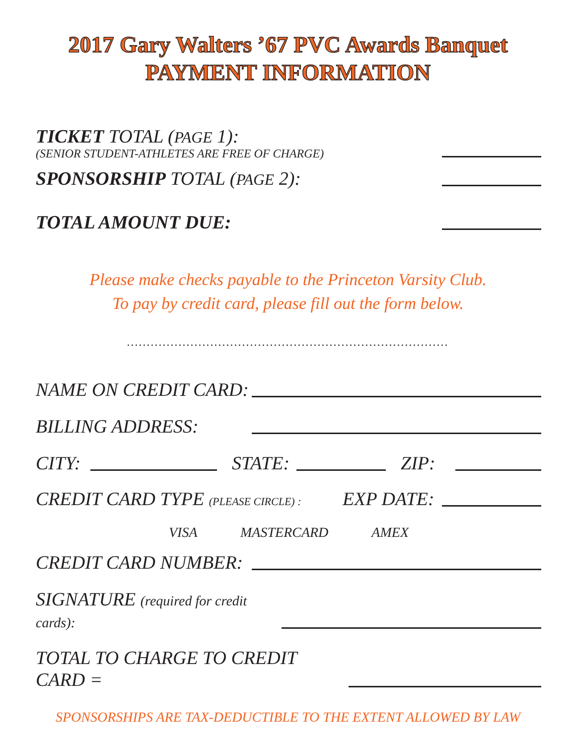2017 Gary Walters ’67 PVC Awards Banquet
PAYMENT INFORMATION
TICKET TOTAL (PAGE 1):
(SENIOR STUDENT-ATHLETES ARE FREE OF CHARGE)
SPONSORSHIP TOTAL (PAGE 2):
TOTAL AMOUNT DUE:
Please make checks payable to the Princeton Varsity Club.
To pay by credit card, please fill out the form below.
.................................................................................
NAME ON CREDIT CARD:
BILLING ADDRESS:
CITY:
STATE:
ZIP:
CREDIT CARD TYPE (PLEASE CIRCLE) :
EXP DATE:
VISA MASTERCARD AMEX
CREDIT CARD NUMBER:
SIGNATURE (required for credit cards):
TOTAL TO CHARGE TO CREDIT CARD =
SPONSORSHIPS ARE TAX-DEDUCTIBLE TO THE EXTENT ALLOWED BY LAW